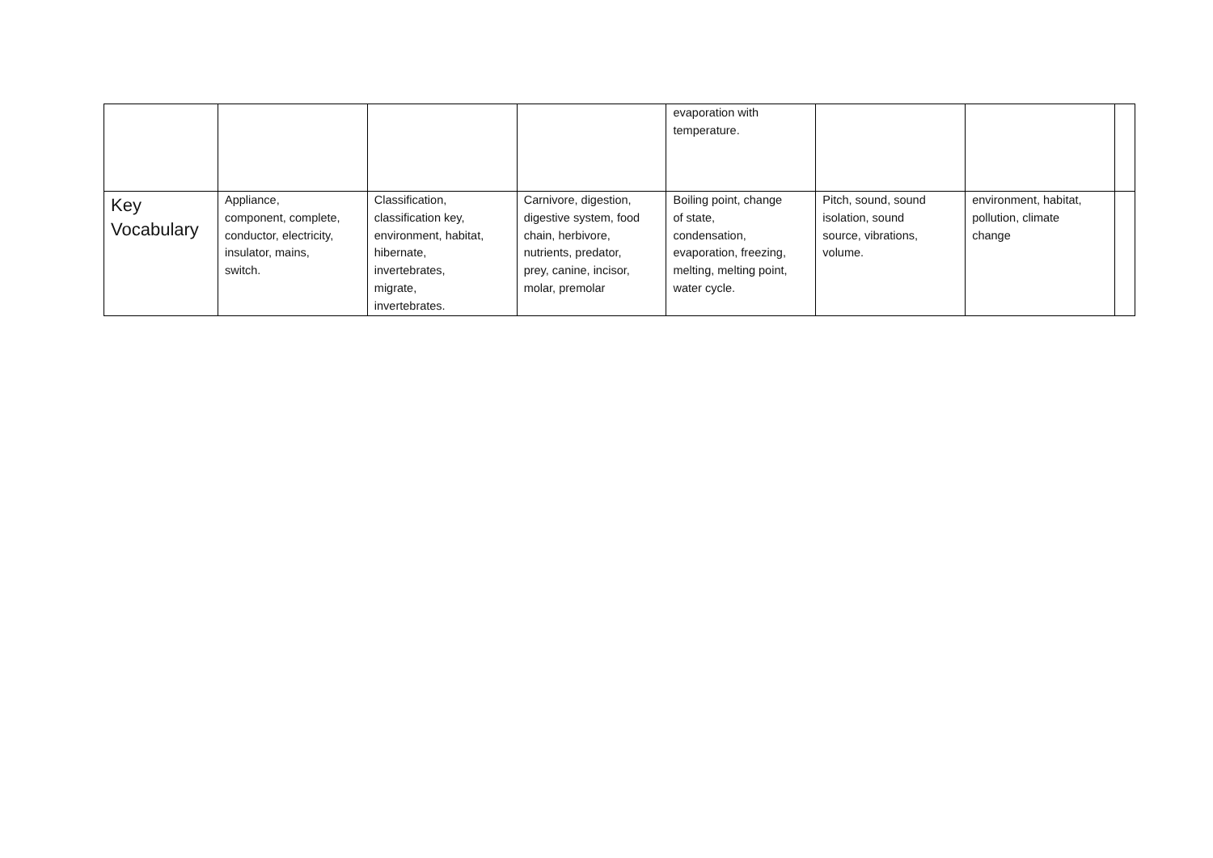| | | | | evaporation with temperature. | | | |
| Key Vocabulary | Appliance, component, complete, conductor, electricity, insulator, mains, switch. | Classification, classification key, environment, habitat, hibernate, invertebrates, migrate, invertebrates. | Carnivore, digestion, digestive system, food chain, herbivore, nutrients, predator, prey, canine, incisor, molar, premolar | Boiling point, change of state, condensation, evaporation, freezing, melting, melting point, water cycle. | Pitch, sound, sound isolation, sound source, vibrations, volume. | environment, habitat, pollution, climate change | |